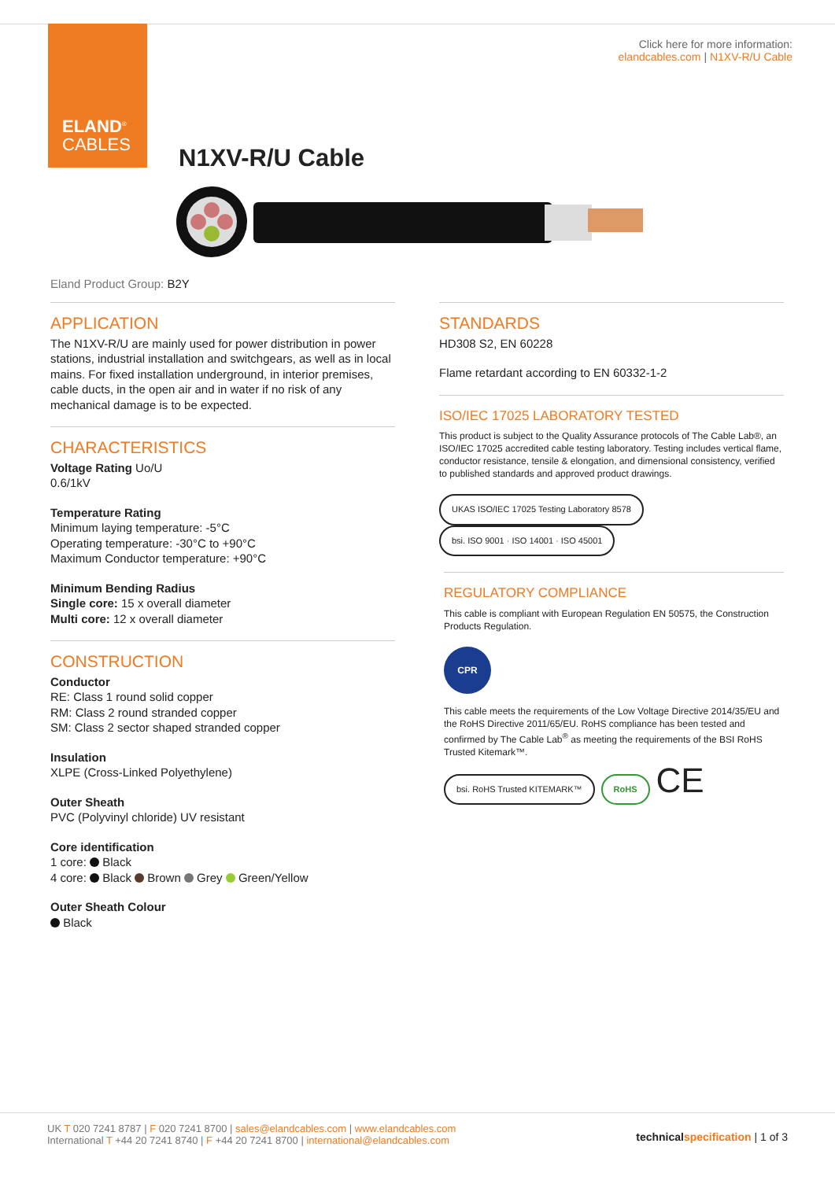ELAND<sup>®</sup>
CABLES
Click here for more information:
elandcables.com | N1XV-R/U Cable
N1XV-R/U Cable
Eland Product Group: B2Y
APPLICATION
The N1XV-R/U are mainly used for power distribution in power stations, industrial installation and switchgears, as well as in local mains. For fixed installation underground, in interior premises, cable ducts, in the open air and in water if no risk of any mechanical damage is to be expected.
CHARACTERISTICS
Voltage Rating Uo/U
0.6/1kV
Temperature Rating
Minimum laying temperature: -5°C
Operating temperature: -30°C to +90°C
Maximum Conductor temperature: +90°C
Minimum Bending Radius
Single core: 15 x overall diameter
Multi core: 12 x overall diameter
CONSTRUCTION
Conductor
RE: Class 1 round solid copper
RM: Class 2 round stranded copper
SM: Class 2 sector shaped stranded copper
Insulation
XLPE (Cross-Linked Polyethylene)
Outer Sheath
PVC (Polyvinyl chloride) UV resistant
Core identification
1 core: Black
4 core: Black Brown Grey Green/Yellow
Outer Sheath Colour
Black
STANDARDS
HD308 S2, EN 60228
Flame retardant according to EN 60332-1-2
ISO/IEC 17025 LABORATORY TESTED
This product is subject to the Quality Assurance protocols of The Cable Lab®, an ISO/IEC 17025 accredited cable testing laboratory. Testing includes vertical flame, conductor resistance, tensile & elongation, and dimensional consistency, verified to published standards and approved product drawings.
UKAS ISO/IEC 17025 Testing Laboratory 8578 bsi. ISO 9001 · ISO 14001 · ISO 45001
REGULATORY COMPLIANCE
This cable is compliant with European Regulation EN 50575, the Construction Products Regulation.
CPR
This cable meets the requirements of the Low Voltage Directive 2014/35/EU and the RoHS Directive 2011/65/EU. RoHS compliance has been tested and confirmed by The Cable Lab<sup>®</sup> as meeting the requirements of the BSI RoHS Trusted Kitemark™.
bsi. RoHS Trusted KITEMARK™ RoHS CE
technicalspecification | 1 of 3
UK T 020 7241 8787 | F 020 7241 8700 | sales@elandcables.com | www.elandcables.com
International T +44 20 7241 8740 | F +44 20 7241 8700 | international@elandcables.com